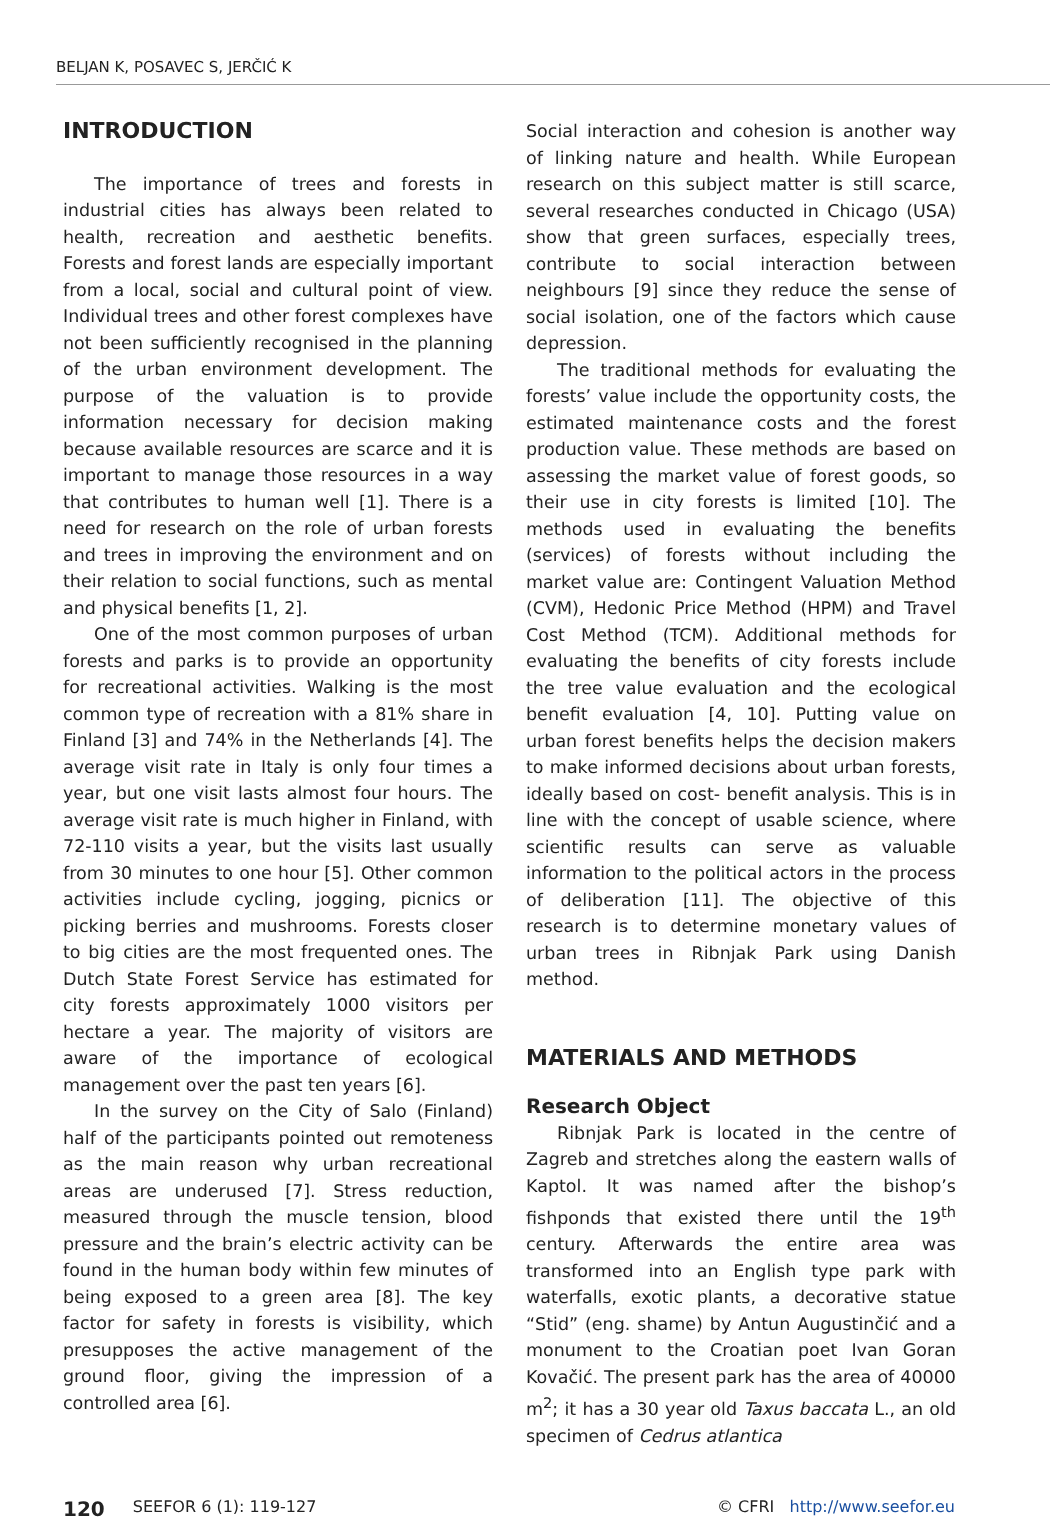BELJAN K, POSAVEC S, JERČIĆ K
INTRODUCTION
The importance of trees and forests in industrial cities has always been related to health, recreation and aesthetic benefits. Forests and forest lands are especially important from a local, social and cultural point of view. Individual trees and other forest complexes have not been sufficiently recognised in the planning of the urban environment development. The purpose of the valuation is to provide information necessary for decision making because available resources are scarce and it is important to manage those resources in a way that contributes to human well [1]. There is a need for research on the role of urban forests and trees in improving the environment and on their relation to social functions, such as mental and physical benefits [1, 2].
One of the most common purposes of urban forests and parks is to provide an opportunity for recreational activities. Walking is the most common type of recreation with a 81% share in Finland [3] and 74% in the Netherlands [4]. The average visit rate in Italy is only four times a year, but one visit lasts almost four hours. The average visit rate is much higher in Finland, with 72-110 visits a year, but the visits last usually from 30 minutes to one hour [5]. Other common activities include cycling, jogging, picnics or picking berries and mushrooms. Forests closer to big cities are the most frequented ones. The Dutch State Forest Service has estimated for city forests approximately 1000 visitors per hectare a year. The majority of visitors are aware of the importance of ecological management over the past ten years [6].
In the survey on the City of Salo (Finland) half of the participants pointed out remoteness as the main reason why urban recreational areas are underused [7]. Stress reduction, measured through the muscle tension, blood pressure and the brain’s electric activity can be found in the human body within few minutes of being exposed to a green area [8]. The key factor for safety in forests is visibility, which presupposes the active management of the ground floor, giving the impression of a controlled area [6].
Social interaction and cohesion is another way of linking nature and health. While European research on this subject matter is still scarce, several researches conducted in Chicago (USA) show that green surfaces, especially trees, contribute to social interaction between neighbours [9] since they reduce the sense of social isolation, one of the factors which cause depression.
The traditional methods for evaluating the forests’ value include the opportunity costs, the estimated maintenance costs and the forest production value. These methods are based on assessing the market value of forest goods, so their use in city forests is limited [10]. The methods used in evaluating the benefits (services) of forests without including the market value are: Contingent Valuation Method (CVM), Hedonic Price Method (HPM) and Travel Cost Method (TCM). Additional methods for evaluating the benefits of city forests include the tree value evaluation and the ecological benefit evaluation [4, 10]. Putting value on urban forest benefits helps the decision makers to make informed decisions about urban forests, ideally based on cost- benefit analysis. This is in line with the concept of usable science, where scientific results can serve as valuable information to the political actors in the process of deliberation [11]. The objective of this research is to determine monetary values of urban trees in Ribnjak Park using Danish method.
MATERIALS AND METHODS
Research Object
Ribnjak Park is located in the centre of Zagreb and stretches along the eastern walls of Kaptol. It was named after the bishop’s fishponds that existed there until the 19<sup>th</sup> century. Afterwards the entire area was transformed into an English type park with waterfalls, exotic plants, a decorative statue “Stid” (eng. shame) by Antun Augustinčić and a monument to the Croatian poet Ivan Goran Kovačić. The present park has the area of 40000 m<sup>2</sup>; it has a 30 year old Taxus baccata L., an old specimen of Cedrus atlantica
120 SEEFOR 6 (1): 119-127 © CFRI http://www.seefor.eu